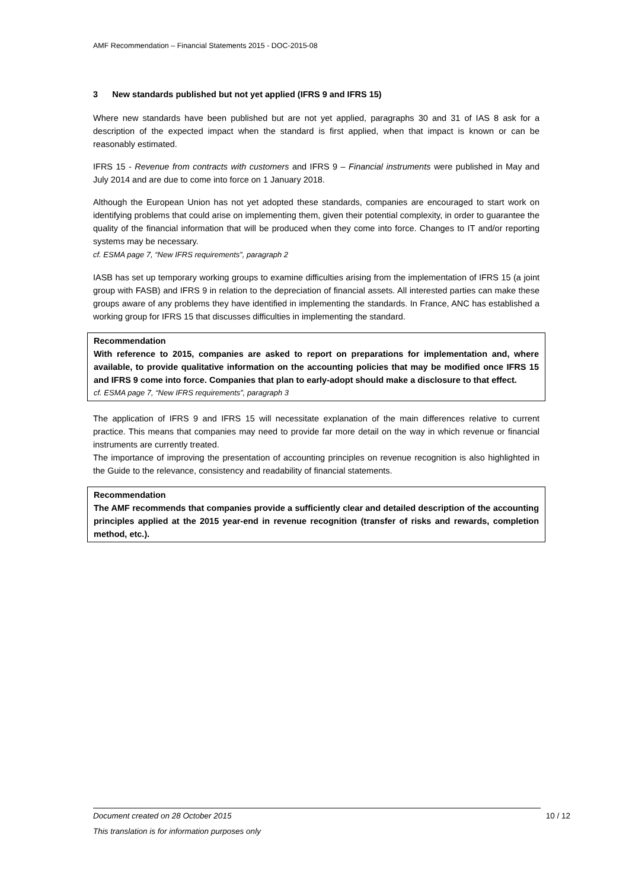AMF Recommendation – Financial Statements 2015 - DOC-2015-08
3 New standards published but not yet applied (IFRS 9 and IFRS 15)
Where new standards have been published but are not yet applied, paragraphs 30 and 31 of IAS 8 ask for a description of the expected impact when the standard is first applied, when that impact is known or can be reasonably estimated.
IFRS 15 - Revenue from contracts with customers and IFRS 9 – Financial instruments were published in May and July 2014 and are due to come into force on 1 January 2018.
Although the European Union has not yet adopted these standards, companies are encouraged to start work on identifying problems that could arise on implementing them, given their potential complexity, in order to guarantee the quality of the financial information that will be produced when they come into force. Changes to IT and/or reporting systems may be necessary.
cf. ESMA page 7, “New IFRS requirements”, paragraph 2
IASB has set up temporary working groups to examine difficulties arising from the implementation of IFRS 15 (a joint group with FASB) and IFRS 9 in relation to the depreciation of financial assets. All interested parties can make these groups aware of any problems they have identified in implementing the standards. In France, ANC has established a working group for IFRS 15 that discusses difficulties in implementing the standard.
Recommendation
With reference to 2015, companies are asked to report on preparations for implementation and, where available, to provide qualitative information on the accounting policies that may be modified once IFRS 15 and IFRS 9 come into force. Companies that plan to early-adopt should make a disclosure to that effect.
cf. ESMA page 7, “New IFRS requirements”, paragraph 3
The application of IFRS 9 and IFRS 15 will necessitate explanation of the main differences relative to current practice. This means that companies may need to provide far more detail on the way in which revenue or financial instruments are currently treated.
The importance of improving the presentation of accounting principles on revenue recognition is also highlighted in the Guide to the relevance, consistency and readability of financial statements.
Recommendation
The AMF recommends that companies provide a sufficiently clear and detailed description of the accounting principles applied at the 2015 year-end in revenue recognition (transfer of risks and rewards, completion method, etc.).
Document created on 28 October 2015 10 / 12
This translation is for information purposes only